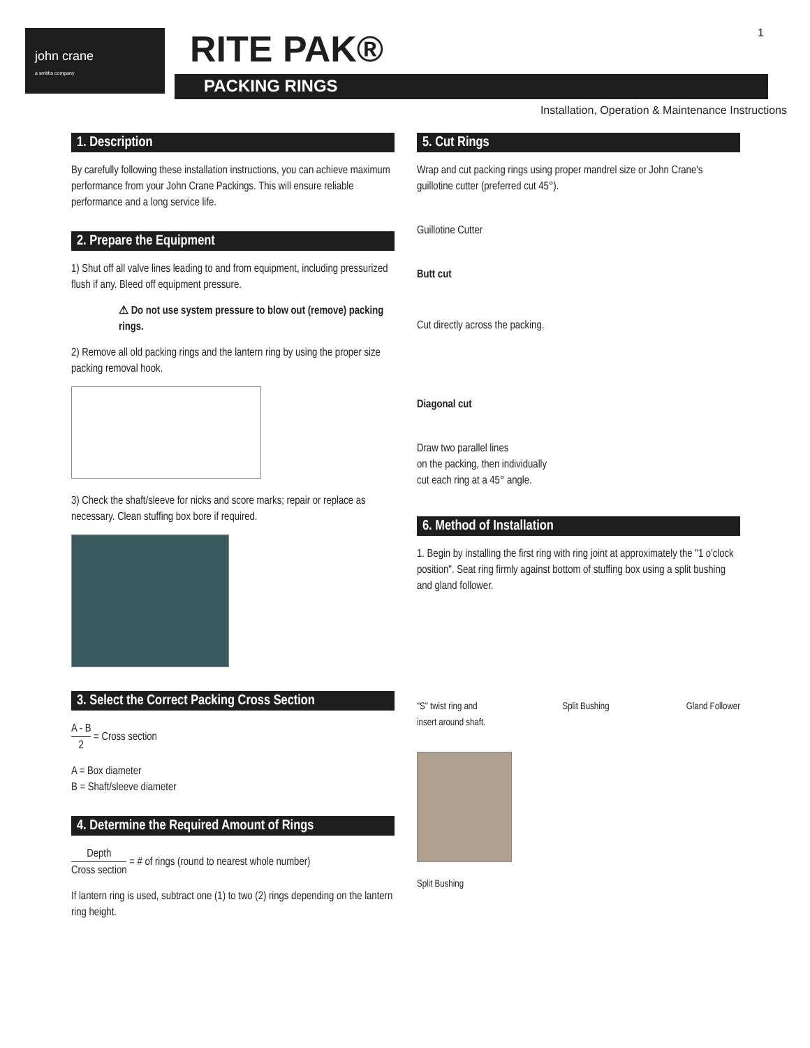john crane
a smiths company
RITE PAK®
PACKING RINGS
1
Installation, Operation & Maintenance Instructions
1. Description
By carefully following these installation instructions, you can achieve maximum performance from your John Crane Packings. This will ensure reliable performance and a long service life.
2. Prepare the Equipment
1) Shut off all valve lines leading to and from equipment, including pressurized flush if any. Bleed off equipment pressure.
⚠ Do not use system pressure to blow out (remove) packing rings.
2) Remove all old packing rings and the lantern ring by using the proper size packing removal hook.
3) Check the shaft/sleeve for nicks and score marks; repair or replace as necessary. Clean stuffing box bore if required.
3. Select the Correct Packing Cross Section
A - B 2 = Cross section
A = Box diameter
B = Shaft/sleeve diameter
4. Determine the Required Amount of Rings
Depth Cross section = # of rings (round to nearest whole number)
If lantern ring is used, subtract one (1) to two (2) rings depending on the lantern ring height.
5. Cut Rings
Wrap and cut packing rings using proper mandrel size or John Crane's guillotine cutter (preferred cut 45°).
Guillotine Cutter
Butt cut
Cut directly across the packing.
Diagonal cut
Draw two parallel lines
on the packing, then individually
cut each ring at a 45° angle.
6. Method of Installation
1. Begin by installing the first ring with ring joint at approximately the "1 o'clock position". Seat ring firmly against bottom of stuffing box using a split bushing and gland follower.
"S" twist ring and
insert around shaft. Split Bushing Gland Follower
Split Bushing